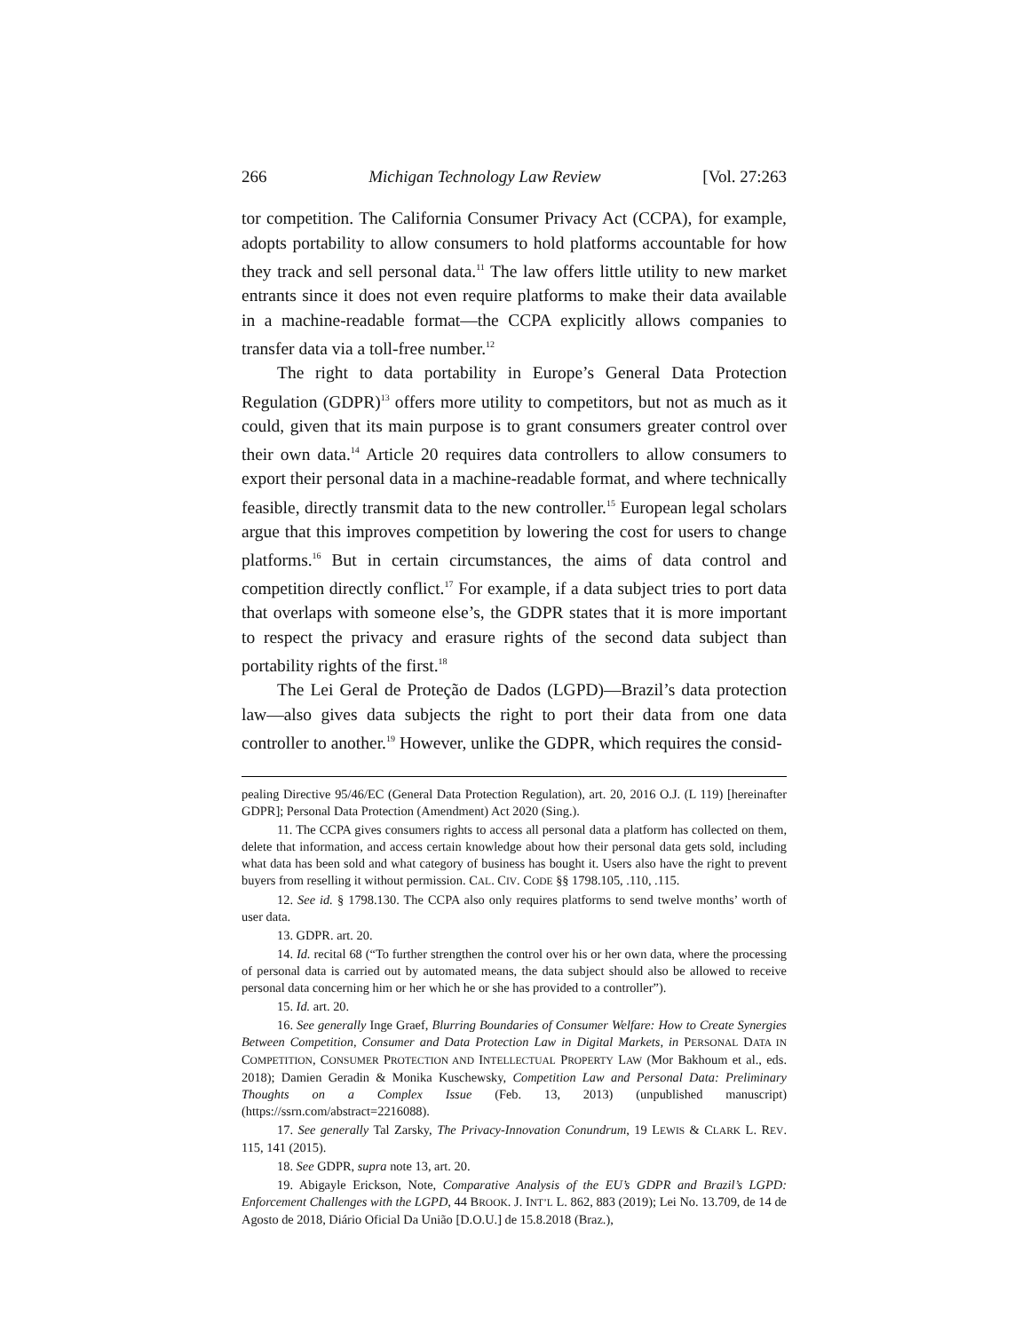266 Michigan Technology Law Review [Vol. 27:263
tor competition. The California Consumer Privacy Act (CCPA), for example, adopts portability to allow consumers to hold platforms accountable for how they track and sell personal data.<sup>11</sup> The law offers little utility to new market entrants since it does not even require platforms to make their data available in a machine-readable format—the CCPA explicitly allows companies to transfer data via a toll-free number.<sup>12</sup>
The right to data portability in Europe’s General Data Protection Regulation (GDPR)<sup>13</sup> offers more utility to competitors, but not as much as it could, given that its main purpose is to grant consumers greater control over their own data.<sup>14</sup> Article 20 requires data controllers to allow consumers to export their personal data in a machine-readable format, and where technically feasible, directly transmit data to the new controller.<sup>15</sup> European legal scholars argue that this improves competition by lowering the cost for users to change platforms.<sup>16</sup> But in certain circumstances, the aims of data control and competition directly conflict.<sup>17</sup> For example, if a data subject tries to port data that overlaps with someone else’s, the GDPR states that it is more important to respect the privacy and erasure rights of the second data subject than portability rights of the first.<sup>18</sup>
The Lei Geral de Proteção de Dados (LGPD)—Brazil’s data protection law—also gives data subjects the right to port their data from one data controller to another.<sup>19</sup> However, unlike the GDPR, which requires the consid-
pealing Directive 95/46/EC (General Data Protection Regulation), art. 20, 2016 O.J. (L 119) [hereinafter GDPR]; Personal Data Protection (Amendment) Act 2020 (Sing.).
11. The CCPA gives consumers rights to access all personal data a platform has collected on them, delete that information, and access certain knowledge about how their personal data gets sold, including what data has been sold and what category of business has bought it. Users also have the right to prevent buyers from reselling it without permission. CAL. CIV. CODE §§ 1798.105, .110, .115.
12. See id. § 1798.130. The CCPA also only requires platforms to send twelve months’ worth of user data.
13. GDPR. art. 20.
14. Id. recital 68 (“To further strengthen the control over his or her own data, where the processing of personal data is carried out by automated means, the data subject should also be allowed to receive personal data concerning him or her which he or she has provided to a controller”).
15. Id. art. 20.
16. See generally Inge Graef, Blurring Boundaries of Consumer Welfare: How to Create Synergies Between Competition, Consumer and Data Protection Law in Digital Markets, in PERSONAL DATA IN COMPETITION, CONSUMER PROTECTION AND INTELLECTUAL PROPERTY LAW (Mor Bakhoum et al., eds. 2018); Damien Geradin & Monika Kuschewsky, Competition Law and Personal Data: Preliminary Thoughts on a Complex Issue (Feb. 13, 2013) (unpublished manuscript) (https://ssrn.com/abstract=2216088).
17. See generally Tal Zarsky, The Privacy-Innovation Conundrum, 19 LEWIS & CLARK L. REV. 115, 141 (2015).
18. See GDPR, supra note 13, art. 20.
19. Abigayle Erickson, Note, Comparative Analysis of the EU’s GDPR and Brazil’s LGPD: Enforcement Challenges with the LGPD, 44 BROOK. J. INT’L L. 862, 883 (2019); Lei No. 13.709, de 14 de Agosto de 2018, Diário Oficial Da União [D.O.U.] de 15.8.2018 (Braz.),